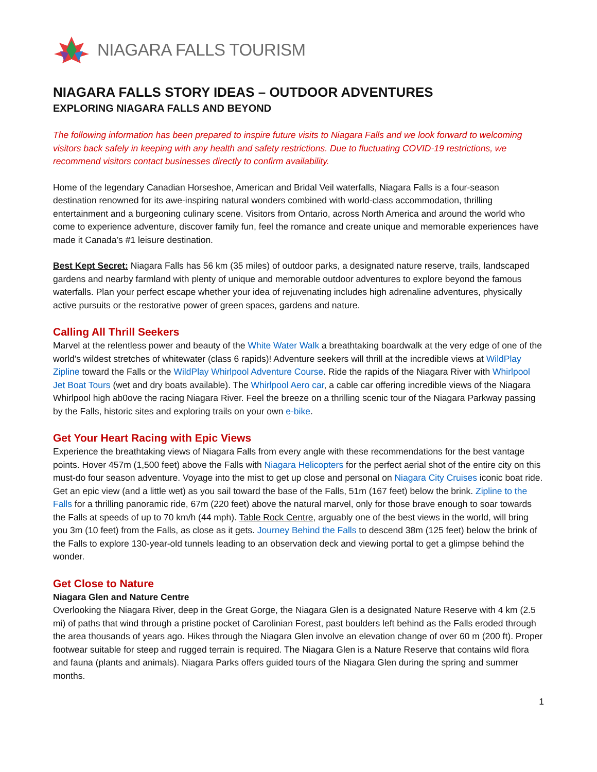NIAGARA FALLS TOURISM
NIAGARA FALLS STORY IDEAS – OUTDOOR ADVENTURES
EXPLORING NIAGARA FALLS AND BEYOND
The following information has been prepared to inspire future visits to Niagara Falls and we look forward to welcoming visitors back safely in keeping with any health and safety restrictions. Due to fluctuating COVID-19 restrictions, we recommend visitors contact businesses directly to confirm availability.
Home of the legendary Canadian Horseshoe, American and Bridal Veil waterfalls, Niagara Falls is a four-season destination renowned for its awe-inspiring natural wonders combined with world-class accommodation, thrilling entertainment and a burgeoning culinary scene. Visitors from Ontario, across North America and around the world who come to experience adventure, discover family fun, feel the romance and create unique and memorable experiences have made it Canada’s #1 leisure destination.
Best Kept Secret: Niagara Falls has 56 km (35 miles) of outdoor parks, a designated nature reserve, trails, landscaped gardens and nearby farmland with plenty of unique and memorable outdoor adventures to explore beyond the famous waterfalls. Plan your perfect escape whether your idea of rejuvenating includes high adrenaline adventures, physically active pursuits or the restorative power of green spaces, gardens and nature.
Calling All Thrill Seekers
Marvel at the relentless power and beauty of the White Water Walk a breathtaking boardwalk at the very edge of one of the world's wildest stretches of whitewater (class 6 rapids)! Adventure seekers will thrill at the incredible views at WildPlay Zipline toward the Falls or the WildPlay Whirlpool Adventure Course. Ride the rapids of the Niagara River with Whirlpool Jet Boat Tours (wet and dry boats available). The Whirlpool Aero car, a cable car offering incredible views of the Niagara Whirlpool high ab0ove the racing Niagara River. Feel the breeze on a thrilling scenic tour of the Niagara Parkway passing by the Falls, historic sites and exploring trails on your own e-bike.
Get Your Heart Racing with Epic Views
Experience the breathtaking views of Niagara Falls from every angle with these recommendations for the best vantage points. Hover 457m (1,500 feet) above the Falls with Niagara Helicopters for the perfect aerial shot of the entire city on this must-do four season adventure. Voyage into the mist to get up close and personal on Niagara City Cruises iconic boat ride. Get an epic view (and a little wet) as you sail toward the base of the Falls, 51m (167 feet) below the brink. Zipline to the Falls for a thrilling panoramic ride, 67m (220 feet) above the natural marvel, only for those brave enough to soar towards the Falls at speeds of up to 70 km/h (44 mph). Table Rock Centre, arguably one of the best views in the world, will bring you 3m (10 feet) from the Falls, as close as it gets. Journey Behind the Falls to descend 38m (125 feet) below the brink of the Falls to explore 130-year-old tunnels leading to an observation deck and viewing portal to get a glimpse behind the wonder.
Get Close to Nature
Niagara Glen and Nature Centre
Overlooking the Niagara River, deep in the Great Gorge, the Niagara Glen is a designated Nature Reserve with 4 km (2.5 mi) of paths that wind through a pristine pocket of Carolinian Forest, past boulders left behind as the Falls eroded through the area thousands of years ago. Hikes through the Niagara Glen involve an elevation change of over 60 m (200 ft). Proper footwear suitable for steep and rugged terrain is required. The Niagara Glen is a Nature Reserve that contains wild flora and fauna (plants and animals). Niagara Parks offers guided tours of the Niagara Glen during the spring and summer months.
1